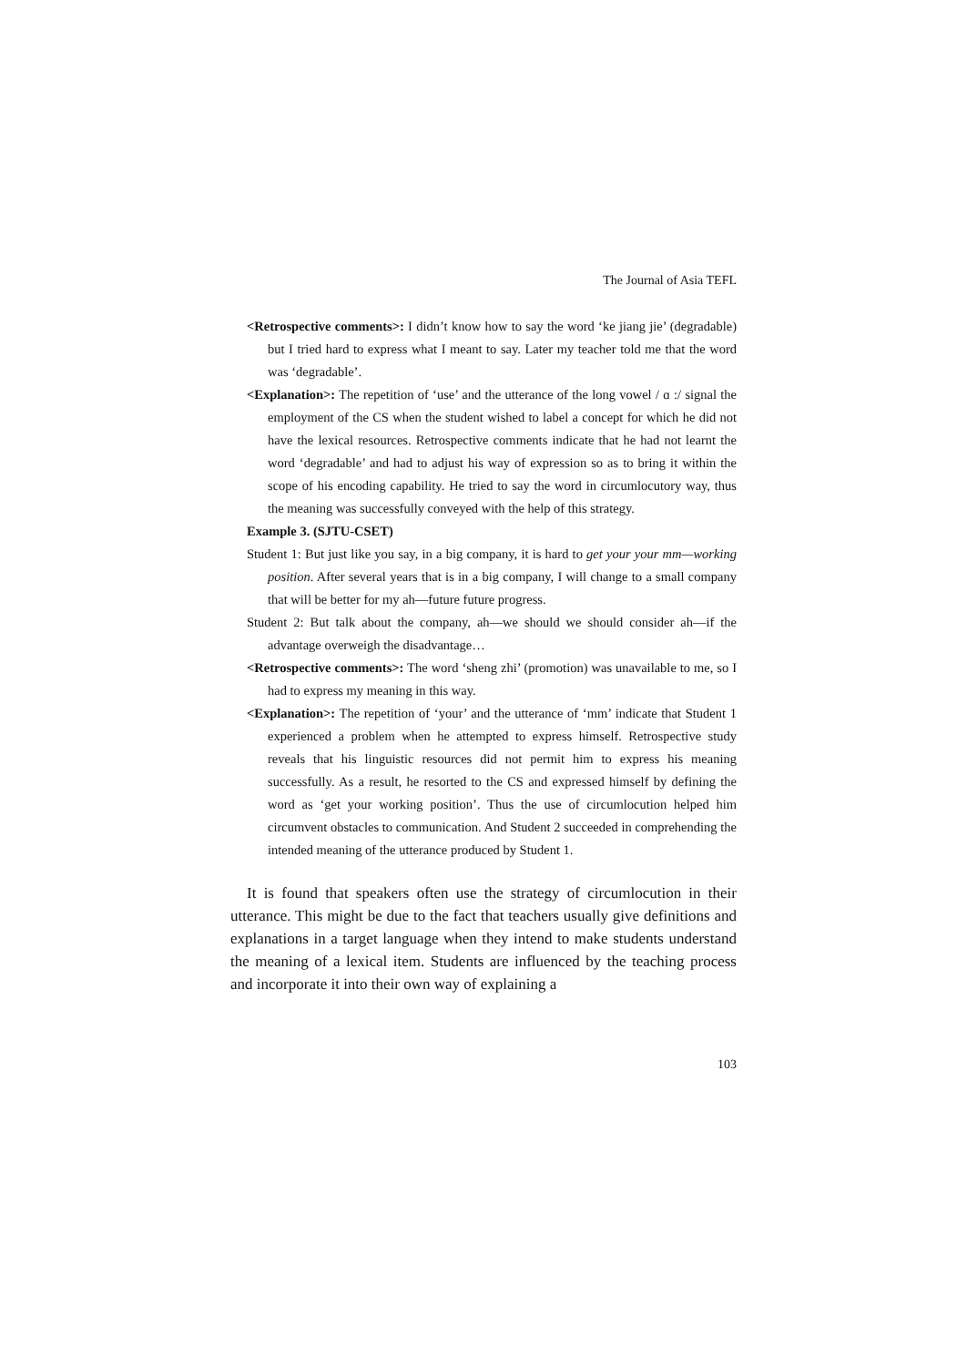The Journal of Asia TEFL
<Retrospective comments>: I didn’t know how to say the word ‘ke jiang jie’ (degradable) but I tried hard to express what I meant to say. Later my teacher told me that the word was ‘degradable’.
<Explanation>: The repetition of ‘use’ and the utterance of the long vowel / ɑ :/ signal the employment of the CS when the student wished to label a concept for which he did not have the lexical resources. Retrospective comments indicate that he had not learnt the word ‘degradable’ and had to adjust his way of expression so as to bring it within the scope of his encoding capability. He tried to say the word in circumlocutory way, thus the meaning was successfully conveyed with the help of this strategy.
Example 3. (SJTU-CSET)
Student 1: But just like you say, in a big company, it is hard to get your your mm—working position. After several years that is in a big company, I will change to a small company that will be better for my ah—future future progress.
Student 2: But talk about the company, ah—we should we should consider ah—if the advantage overweigh the disadvantage…
<Retrospective comments>: The word ‘sheng zhi’ (promotion) was unavailable to me, so I had to express my meaning in this way.
<Explanation>: The repetition of ‘your’ and the utterance of ‘mm’ indicate that Student 1 experienced a problem when he attempted to express himself. Retrospective study reveals that his linguistic resources did not permit him to express his meaning successfully. As a result, he resorted to the CS and expressed himself by defining the word as ‘get your working position’. Thus the use of circumlocution helped him circumvent obstacles to communication. And Student 2 succeeded in comprehending the intended meaning of the utterance produced by Student 1.
It is found that speakers often use the strategy of circumlocution in their utterance. This might be due to the fact that teachers usually give definitions and explanations in a target language when they intend to make students understand the meaning of a lexical item. Students are influenced by the teaching process and incorporate it into their own way of explaining a
103